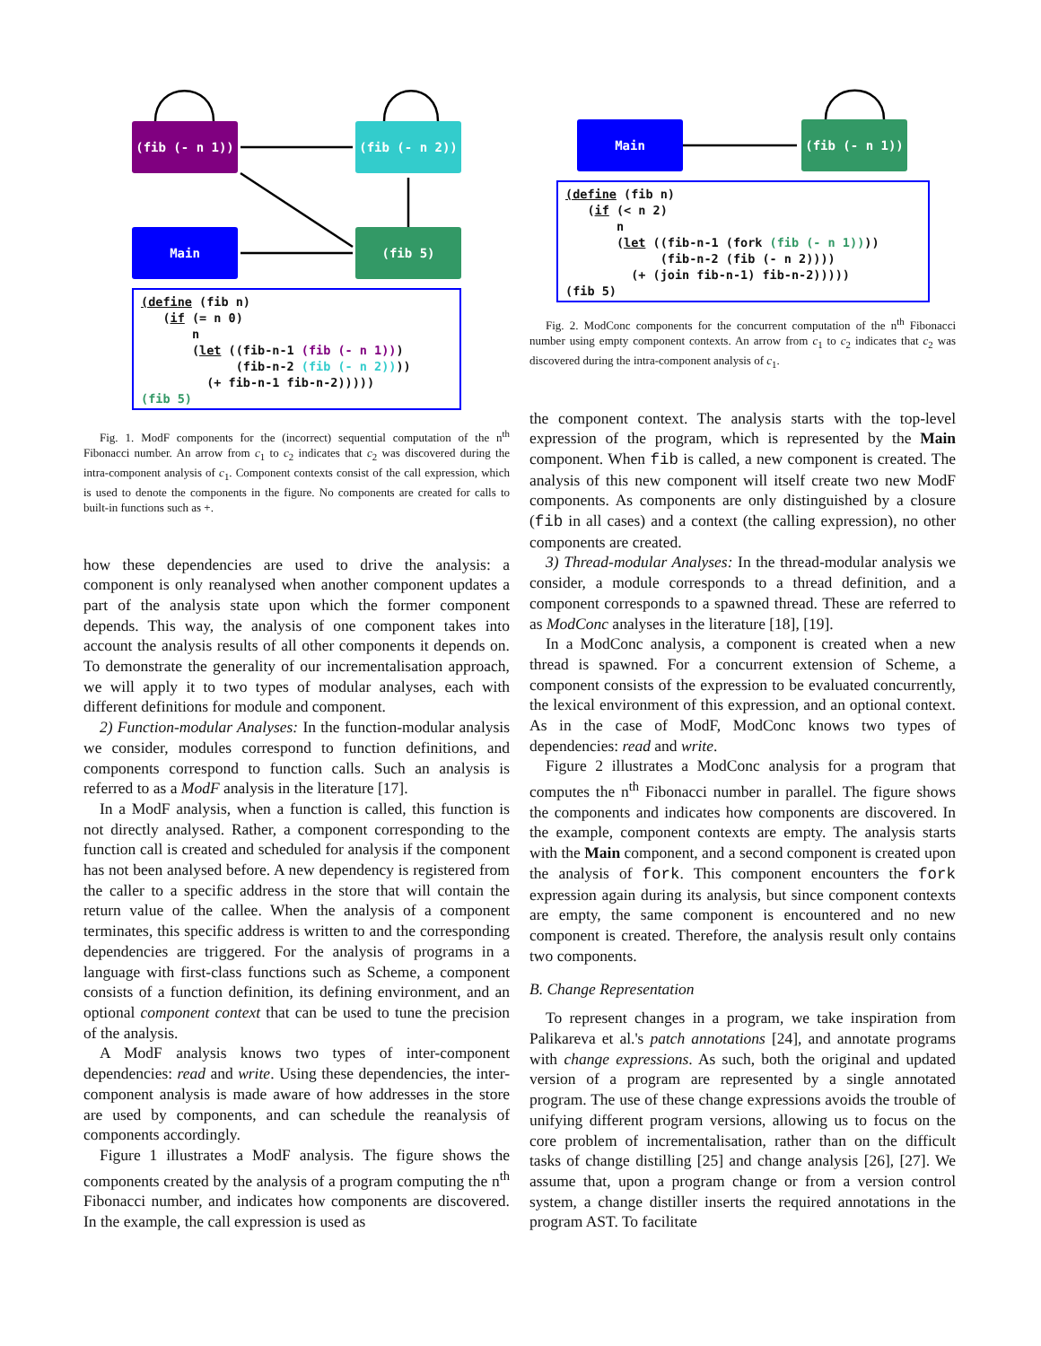(fib (- n 1)) (fib (- n 2))
Main (fib 5)
(define (fib n) (if (= n 0) n (let ((fib-n-1 (fib (- n 1))) (fib-n-2 (fib (- n 2)))) (+ fib-n-1 fib-n-2))))) (fib 5)
Fig. 1. ModF components for the (incorrect) sequential computation of the n<sup>th</sup> Fibonacci number. An arrow from c<sub>1</sub> to c<sub>2</sub> indicates that c<sub>2</sub> was discovered during the intra-component analysis of c<sub>1</sub>. Component contexts consist of the call expression, which is used to denote the components in the figure. No components are created for calls to built-in functions such as +.
how these dependencies are used to drive the analysis: a component is only reanalysed when another component updates a part of the analysis state upon which the former component depends. This way, the analysis of one component takes into account the analysis results of all other components it depends on. To demonstrate the generality of our incrementalisation approach, we will apply it to two types of modular analyses, each with different definitions for module and component.
2) Function-modular Analyses: In the function-modular analysis we consider, modules correspond to function definitions, and components correspond to function calls. Such an analysis is referred to as a ModF analysis in the literature [17].
In a ModF analysis, when a function is called, this function is not directly analysed. Rather, a component corresponding to the function call is created and scheduled for analysis if the component has not been analysed before. A new dependency is registered from the caller to a specific address in the store that will contain the return value of the callee. When the analysis of a component terminates, this specific address is written to and the corresponding dependencies are triggered. For the analysis of programs in a language with first-class functions such as Scheme, a component consists of a function definition, its defining environment, and an optional component context that can be used to tune the precision of the analysis.
A ModF analysis knows two types of inter-component dependencies: read and write. Using these dependencies, the inter-component analysis is made aware of how addresses in the store are used by components, and can schedule the reanalysis of components accordingly.
Figure 1 illustrates a ModF analysis. The figure shows the components created by the analysis of a program computing the n<sup>th</sup> Fibonacci number, and indicates how components are discovered. In the example, the call expression is used as
Main (fib (- n 1))
(define (fib n) (if (< n 2) n (let ((fib-n-1 (fork (fib (- n 1)))) (fib-n-2 (fib (- n 2)))) (+ (join fib-n-1) fib-n-2))))) (fib 5)
Fig. 2. ModConc components for the concurrent computation of the n<sup>th</sup> Fibonacci number using empty component contexts. An arrow from c<sub>1</sub> to c<sub>2</sub> indicates that c<sub>2</sub> was discovered during the intra-component analysis of c<sub>1</sub>.
the component context. The analysis starts with the top-level expression of the program, which is represented by the Main component. When fib is called, a new component is created. The analysis of this new component will itself create two new ModF components. As components are only distinguished by a closure (fib in all cases) and a context (the calling expression), no other components are created.
3) Thread-modular Analyses: In the thread-modular analysis we consider, a module corresponds to a thread definition, and a component corresponds to a spawned thread. These are referred to as ModConc analyses in the literature [18], [19].
In a ModConc analysis, a component is created when a new thread is spawned. For a concurrent extension of Scheme, a component consists of the expression to be evaluated concurrently, the lexical environment of this expression, and an optional context. As in the case of ModF, ModConc knows two types of dependencies: read and write.
Figure 2 illustrates a ModConc analysis for a program that computes the n<sup>th</sup> Fibonacci number in parallel. The figure shows the components and indicates how components are discovered. In the example, component contexts are empty. The analysis starts with the Main component, and a second component is created upon the analysis of fork. This component encounters the fork expression again during its analysis, but since component contexts are empty, the same component is encountered and no new component is created. Therefore, the analysis result only contains two components.
B. Change Representation
To represent changes in a program, we take inspiration from Palikareva et al.'s patch annotations [24], and annotate programs with change expressions. As such, both the original and updated version of a program are represented by a single annotated program. The use of these change expressions avoids the trouble of unifying different program versions, allowing us to focus on the core problem of incrementalisation, rather than on the difficult tasks of change distilling [25] and change analysis [26], [27]. We assume that, upon a program change or from a version control system, a change distiller inserts the required annotations in the program AST. To facilitate